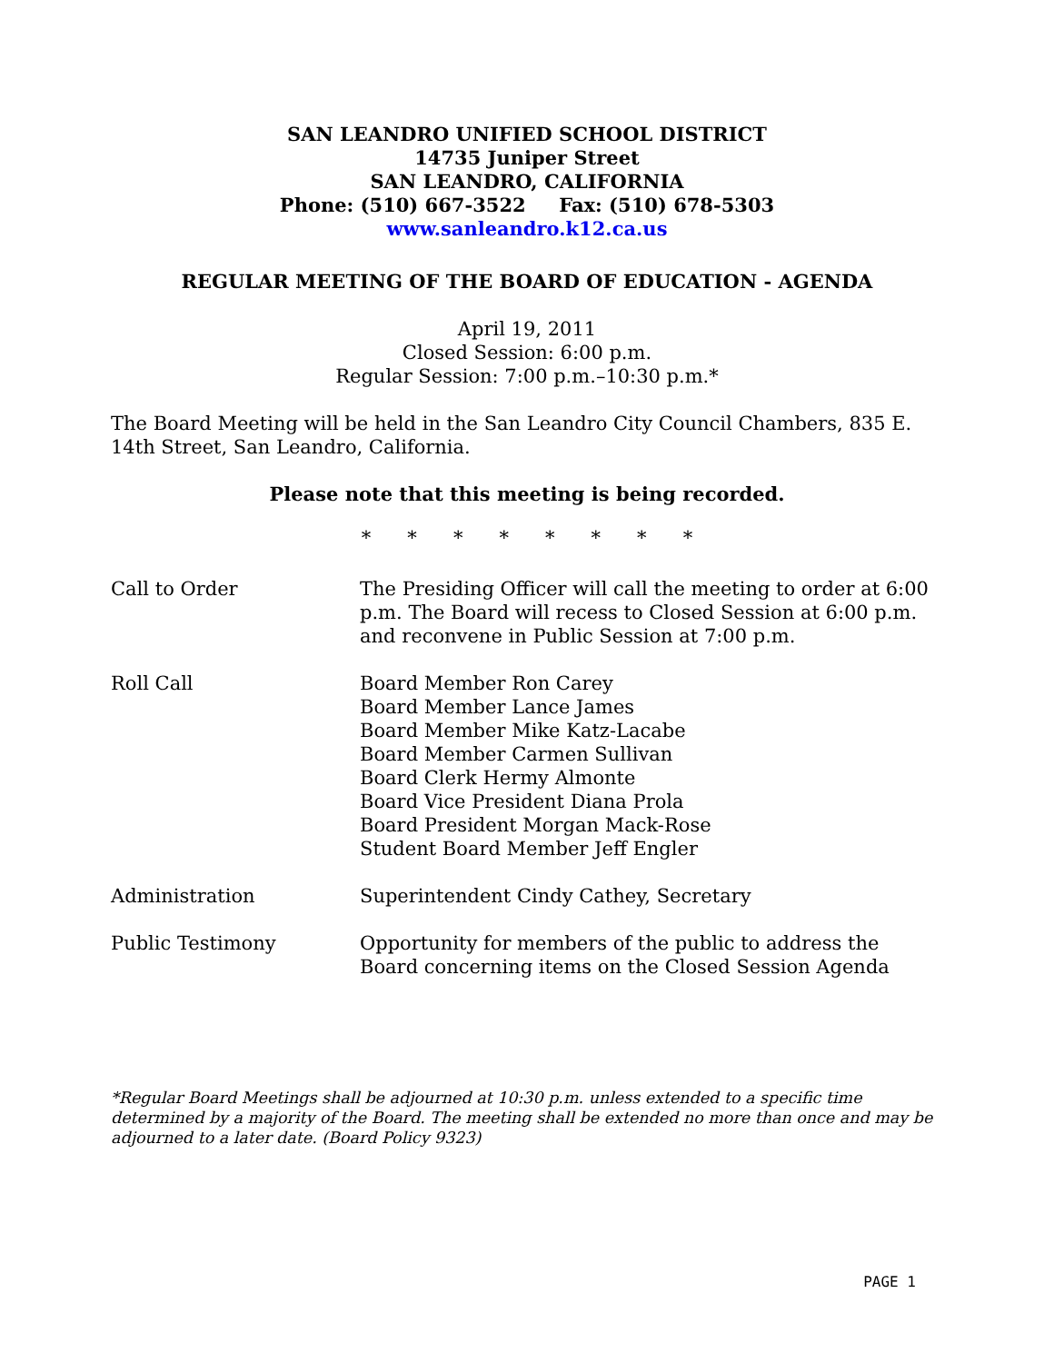SAN LEANDRO UNIFIED SCHOOL DISTRICT
14735 Juniper Street
SAN LEANDRO, CALIFORNIA
Phone: (510) 667-3522 Fax: (510) 678-5303
www.sanleandro.k12.ca.us
REGULAR MEETING OF THE BOARD OF EDUCATION - AGENDA
April 19, 2011
Closed Session: 6:00 p.m.
Regular Session: 7:00 p.m.–10:30 p.m.*
The Board Meeting will be held in the San Leandro City Council Chambers, 835 E. 14th Street, San Leandro, California.
Please note that this meeting is being recorded.
* * * * * * * *
Call to Order The Presiding Officer will call the meeting to order at 6:00 p.m. The Board will recess to Closed Session at 6:00 p.m. and reconvene in Public Session at 7:00 p.m.
Roll Call Board Member Ron Carey
Board Member Lance James
Board Member Mike Katz-Lacabe
Board Member Carmen Sullivan
Board Clerk Hermy Almonte
Board Vice President Diana Prola
Board President Morgan Mack-Rose
Student Board Member Jeff Engler
Administration Superintendent Cindy Cathey, Secretary
Public Testimony Opportunity for members of the public to address the Board concerning items on the Closed Session Agenda
*Regular Board Meetings shall be adjourned at 10:30 p.m. unless extended to a specific time determined by a majority of the Board. The meeting shall be extended no more than once and may be adjourned to a later date. (Board Policy 9323)
PAGE 1